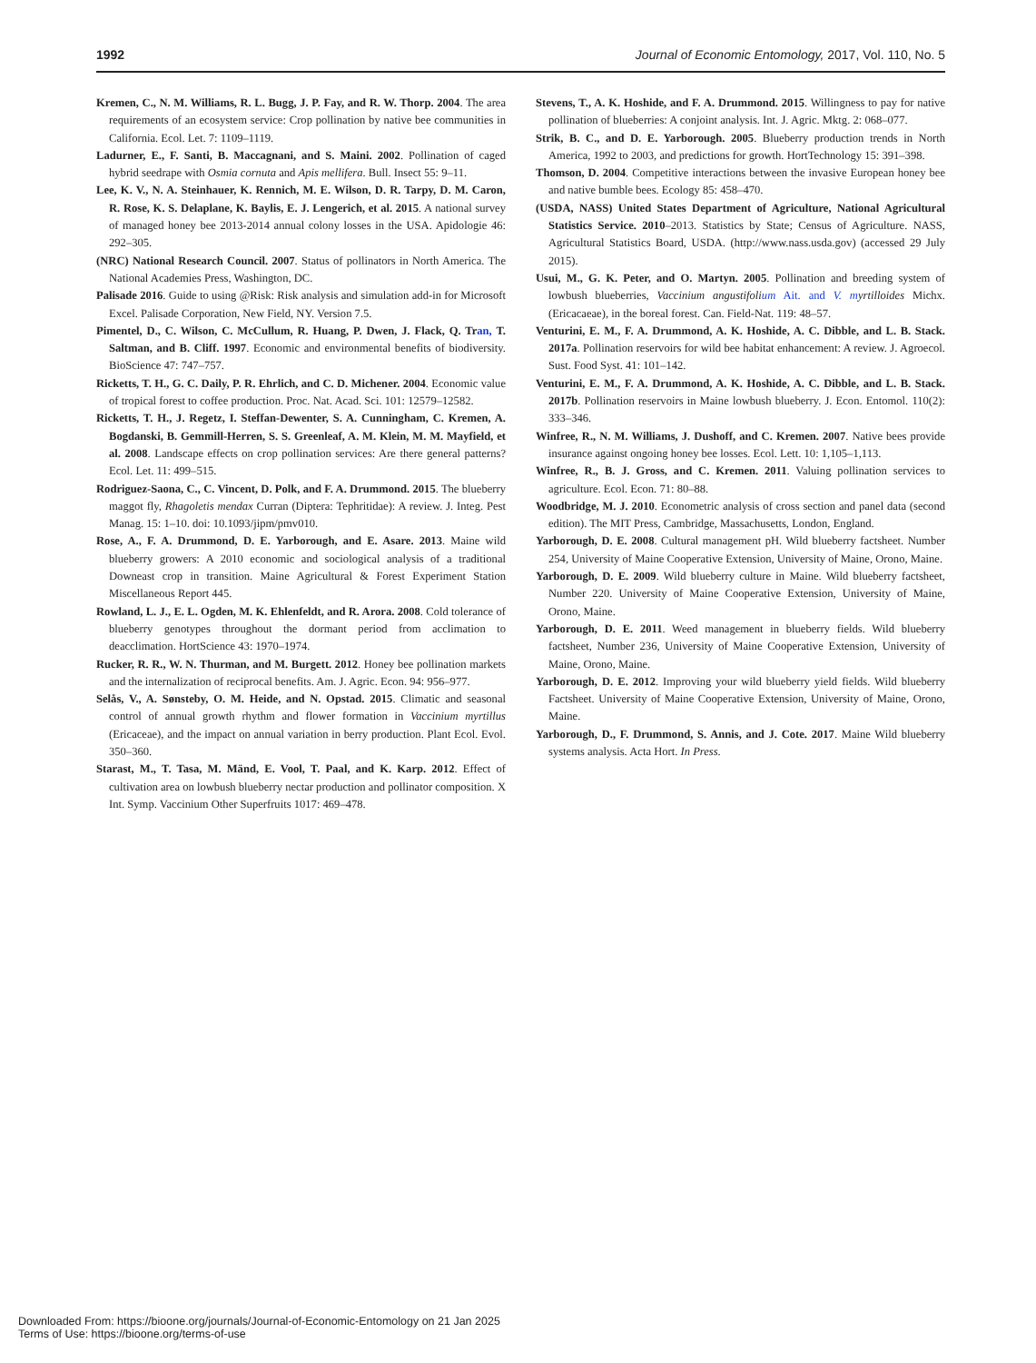1992 Journal of Economic Entomology, 2017, Vol. 110, No. 5
Kremen, C., N. M. Williams, R. L. Bugg, J. P. Fay, and R. W. Thorp. 2004. The area requirements of an ecosystem service: Crop pollination by native bee communities in California. Ecol. Let. 7: 1109–1119.
Ladurner, E., F. Santi, B. Maccagnani, and S. Maini. 2002. Pollination of caged hybrid seedrape with Osmia cornuta and Apis mellifera. Bull. Insect 55: 9–11.
Lee, K. V., N. A. Steinhauer, K. Rennich, M. E. Wilson, D. R. Tarpy, D. M. Caron, R. Rose, K. S. Delaplane, K. Baylis, E. J. Lengerich, et al. 2015. A national survey of managed honey bee 2013-2014 annual colony losses in the USA. Apidologie 46: 292–305.
(NRC) National Research Council. 2007. Status of pollinators in North America. The National Academies Press, Washington, DC.
Palisade 2016. Guide to using @Risk: Risk analysis and simulation add-in for Microsoft Excel. Palisade Corporation, New Field, NY. Version 7.5.
Pimentel, D., C. Wilson, C. McCullum, R. Huang, P. Dwen, J. Flack, Q. Tran, T. Saltman, and B. Cliff. 1997. Economic and environmental benefits of biodiversity. BioScience 47: 747–757.
Ricketts, T. H., G. C. Daily, P. R. Ehrlich, and C. D. Michener. 2004. Economic value of tropical forest to coffee production. Proc. Nat. Acad. Sci. 101: 12579–12582.
Ricketts, T. H., J. Regetz, I. Steffan-Dewenter, S. A. Cunningham, C. Kremen, A. Bogdanski, B. Gemmill-Herren, S. S. Greenleaf, A. M. Klein, M. M. Mayfield, et al. 2008. Landscape effects on crop pollination services: Are there general patterns? Ecol. Let. 11: 499–515.
Rodriguez-Saona, C., C. Vincent, D. Polk, and F. A. Drummond. 2015. The blueberry maggot fly, Rhagoletis mendax Curran (Diptera: Tephritidae): A review. J. Integ. Pest Manag. 15: 1–10. doi: 10.1093/jipm/pmv010.
Rose, A., F. A. Drummond, D. E. Yarborough, and E. Asare. 2013. Maine wild blueberry growers: A 2010 economic and sociological analysis of a traditional Downeast crop in transition. Maine Agricultural & Forest Experiment Station Miscellaneous Report 445.
Rowland, L. J., E. L. Ogden, M. K. Ehlenfeldt, and R. Arora. 2008. Cold tolerance of blueberry genotypes throughout the dormant period from acclimation to deacclimation. HortScience 43: 1970–1974.
Rucker, R. R., W. N. Thurman, and M. Burgett. 2012. Honey bee pollination markets and the internalization of reciprocal benefits. Am. J. Agric. Econ. 94: 956–977.
Selås, V., A. Sønsteby, O. M. Heide, and N. Opstad. 2015. Climatic and seasonal control of annual growth rhythm and flower formation in Vaccinium myrtillus (Ericaceae), and the impact on annual variation in berry production. Plant Ecol. Evol. 350–360.
Starast, M., T. Tasa, M. Mänd, E. Vool, T. Paal, and K. Karp. 2012. Effect of cultivation area on lowbush blueberry nectar production and pollinator composition. X Int. Symp. Vaccinium Other Superfruits 1017: 469–478.
Stevens, T., A. K. Hoshide, and F. A. Drummond. 2015. Willingness to pay for native pollination of blueberries: A conjoint analysis. Int. J. Agric. Mktg. 2: 068–077.
Strik, B. C., and D. E. Yarborough. 2005. Blueberry production trends in North America, 1992 to 2003, and predictions for growth. HortTechnology 15: 391–398.
Thomson, D. 2004. Competitive interactions between the invasive European honey bee and native bumble bees. Ecology 85: 458–470.
(USDA, NASS) United States Department of Agriculture, National Agricultural Statistics Service. 2010–2013. Statistics by State; Census of Agriculture. NASS, Agricultural Statistics Board, USDA. (http://www.nass.usda.gov) (accessed 29 July 2015).
Usui, M., G. K. Peter, and O. Martyn. 2005. Pollination and breeding system of lowbush blueberries, Vaccinium angustifolium Ait. and V. m yrtilloides Michx. (Ericacaeae), in the boreal forest. Can. Field-Nat. 119: 48–57.
Venturini, E. M., F. A. Drummond, A. K. Hoshide, A. C. Dibble, and L. B. Stack. 2017a. Pollination reservoirs for wild bee habitat enhancement: A review. J. Agroecol. Sust. Food Syst. 41: 101–142.
Venturini, E. M., F. A. Drummond, A. K. Hoshide, A. C. Dibble, and L. B. Stack. 2017b. Pollination reservoirs in Maine lowbush blueberry. J. Econ. Entomol. 110(2): 333–346.
Winfree, R., N. M. Williams, J. Dushoff, and C. Kremen. 2007. Native bees provide insurance against ongoing honey bee losses. Ecol. Lett. 10: 1,105–1,113.
Winfree, R., B. J. Gross, and C. Kremen. 2011. Valuing pollination services to agriculture. Ecol. Econ. 71: 80–88.
Woodbridge, M. J. 2010. Econometric analysis of cross section and panel data (second edition). The MIT Press, Cambridge, Massachusetts, London, England.
Yarborough, D. E. 2008. Cultural management pH. Wild blueberry factsheet. Number 254, University of Maine Cooperative Extension, University of Maine, Orono, Maine.
Yarborough, D. E. 2009. Wild blueberry culture in Maine. Wild blueberry factsheet, Number 220. University of Maine Cooperative Extension, University of Maine, Orono, Maine.
Yarborough, D. E. 2011. Weed management in blueberry fields. Wild blueberry factsheet, Number 236, University of Maine Cooperative Extension, University of Maine, Orono, Maine.
Yarborough, D. E. 2012. Improving your wild blueberry yield fields. Wild blueberry Factsheet. University of Maine Cooperative Extension, University of Maine, Orono, Maine.
Yarborough, D., F. Drummond, S. Annis, and J. Cote. 2017. Maine Wild blueberry systems analysis. Acta Hort. In Press.
Downloaded From: https://bioone.org/journals/Journal-of-Economic-Entomology on 21 Jan 2025
Terms of Use: https://bioone.org/terms-of-use